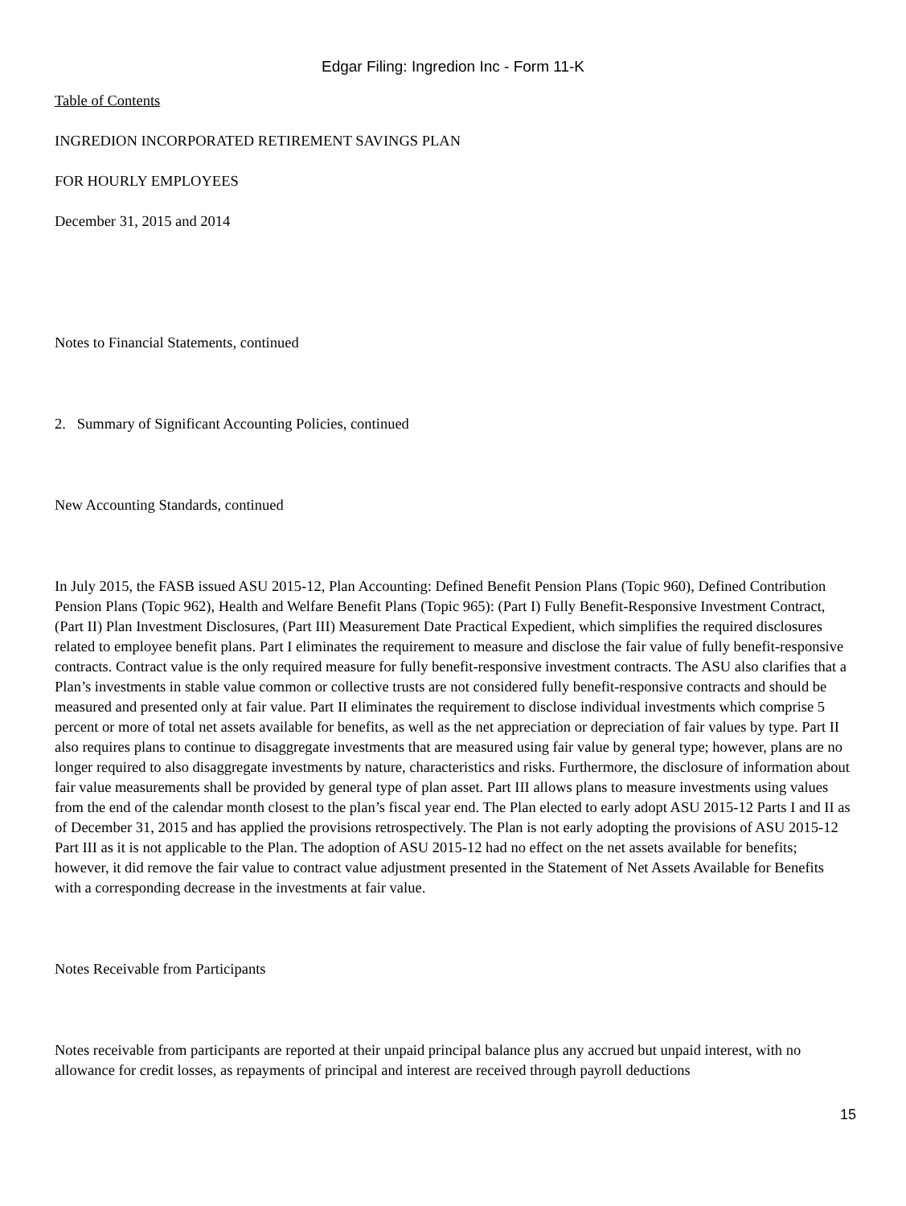Edgar Filing: Ingredion Inc - Form 11-K
Table of Contents
INGREDION INCORPORATED RETIREMENT SAVINGS PLAN
FOR HOURLY EMPLOYEES
December 31, 2015 and 2014
Notes to Financial Statements, continued
2. Summary of Significant Accounting Policies, continued
New Accounting Standards, continued
In July 2015, the FASB issued ASU 2015-12, Plan Accounting: Defined Benefit Pension Plans (Topic 960), Defined Contribution Pension Plans (Topic 962), Health and Welfare Benefit Plans (Topic 965): (Part I) Fully Benefit-Responsive Investment Contract, (Part II) Plan Investment Disclosures, (Part III) Measurement Date Practical Expedient, which simplifies the required disclosures related to employee benefit plans. Part I eliminates the requirement to measure and disclose the fair value of fully benefit-responsive contracts. Contract value is the only required measure for fully benefit-responsive investment contracts. The ASU also clarifies that a Plan’s investments in stable value common or collective trusts are not considered fully benefit-responsive contracts and should be measured and presented only at fair value. Part II eliminates the requirement to disclose individual investments which comprise 5 percent or more of total net assets available for benefits, as well as the net appreciation or depreciation of fair values by type. Part II also requires plans to continue to disaggregate investments that are measured using fair value by general type; however, plans are no longer required to also disaggregate investments by nature, characteristics and risks. Furthermore, the disclosure of information about fair value measurements shall be provided by general type of plan asset. Part III allows plans to measure investments using values from the end of the calendar month closest to the plan’s fiscal year end. The Plan elected to early adopt ASU 2015-12 Parts I and II as of December 31, 2015 and has applied the provisions retrospectively. The Plan is not early adopting the provisions of ASU 2015-12 Part III as it is not applicable to the Plan. The adoption of ASU 2015-12 had no effect on the net assets available for benefits; however, it did remove the fair value to contract value adjustment presented in the Statement of Net Assets Available for Benefits with a corresponding decrease in the investments at fair value.
Notes Receivable from Participants
Notes receivable from participants are reported at their unpaid principal balance plus any accrued but unpaid interest, with no allowance for credit losses, as repayments of principal and interest are received through payroll deductions
15